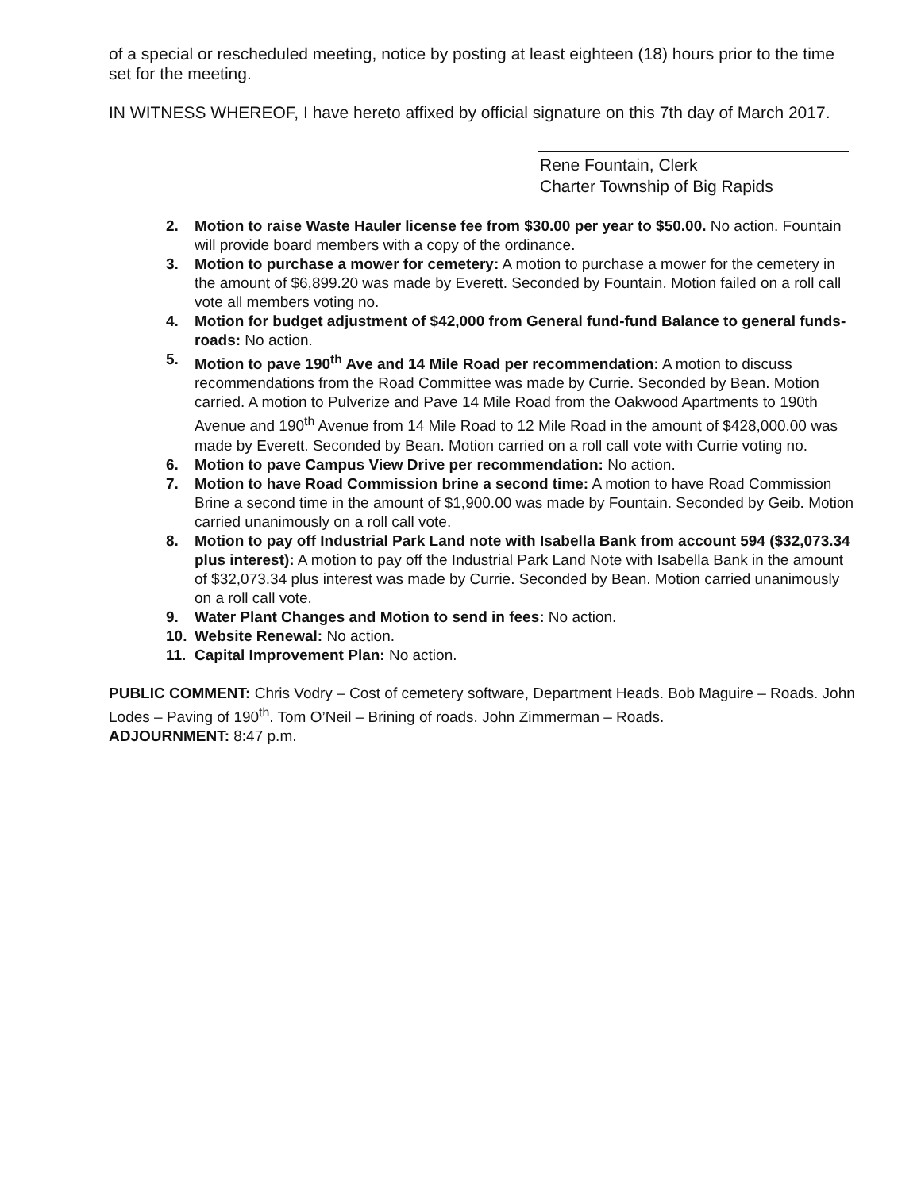of a special or rescheduled meeting, notice by posting at least eighteen (18) hours prior to the time set for the meeting.
IN WITNESS WHEREOF, I have hereto affixed by official signature on this 7th day of March 2017.
Rene Fountain, Clerk
Charter Township of Big Rapids
2. Motion to raise Waste Hauler license fee from $30.00 per year to $50.00. No action. Fountain will provide board members with a copy of the ordinance.
3. Motion to purchase a mower for cemetery: A motion to purchase a mower for the cemetery in the amount of $6,899.20 was made by Everett. Seconded by Fountain. Motion failed on a roll call vote all members voting no.
4. Motion for budget adjustment of $42,000 from General fund-fund Balance to general funds-roads: No action.
5. Motion to pave 190<sup>th</sup> Ave and 14 Mile Road per recommendation: A motion to discuss recommendations from the Road Committee was made by Currie. Seconded by Bean. Motion carried. A motion to Pulverize and Pave 14 Mile Road from the Oakwood Apartments to 190th Avenue and 190<sup>th</sup> Avenue from 14 Mile Road to 12 Mile Road in the amount of $428,000.00 was made by Everett. Seconded by Bean. Motion carried on a roll call vote with Currie voting no.
6. Motion to pave Campus View Drive per recommendation: No action.
7. Motion to have Road Commission brine a second time: A motion to have Road Commission Brine a second time in the amount of $1,900.00 was made by Fountain. Seconded by Geib. Motion carried unanimously on a roll call vote.
8. Motion to pay off Industrial Park Land note with Isabella Bank from account 594 ($32,073.34 plus interest): A motion to pay off the Industrial Park Land Note with Isabella Bank in the amount of $32,073.34 plus interest was made by Currie. Seconded by Bean. Motion carried unanimously on a roll call vote.
9. Water Plant Changes and Motion to send in fees: No action.
10. Website Renewal: No action.
11. Capital Improvement Plan: No action.
PUBLIC COMMENT: Chris Vodry – Cost of cemetery software, Department Heads. Bob Maguire – Roads. John Lodes – Paving of 190<sup>th</sup>. Tom O’Neil – Brining of roads. John Zimmerman – Roads.
ADJOURNMENT: 8:47 p.m.